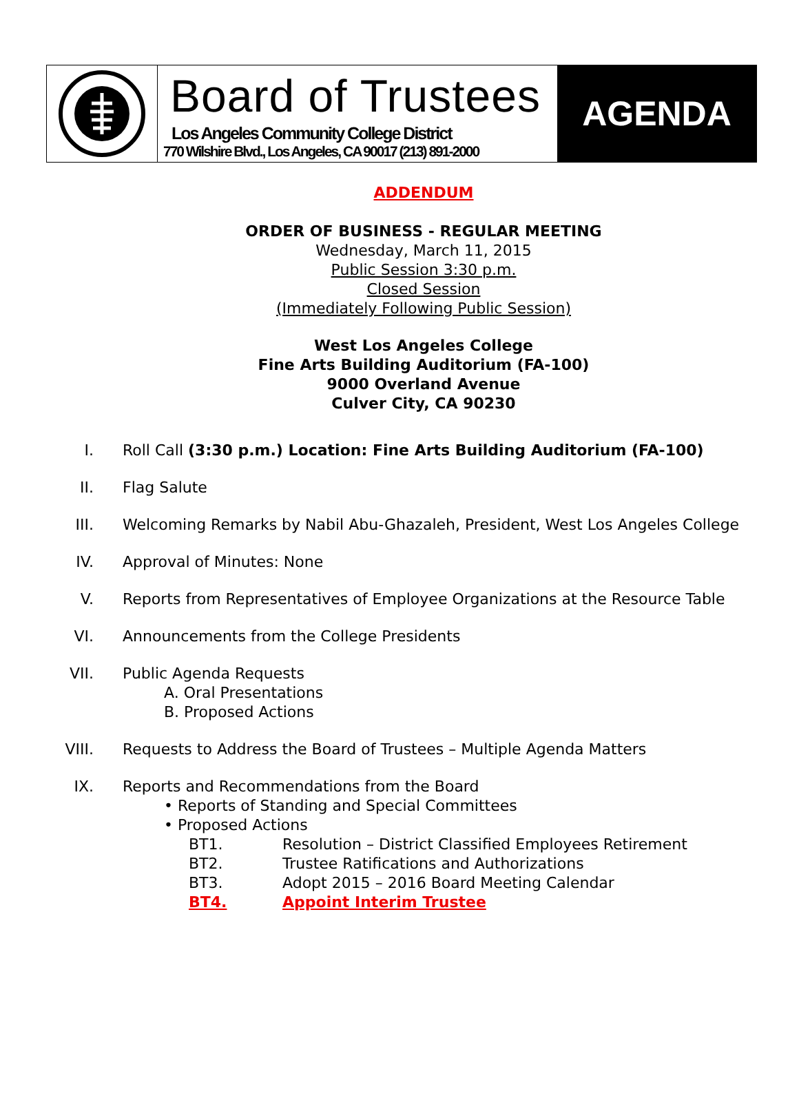Board of Trustees
Los Angeles Community College District
770 Wilshire Blvd., Los Angeles, CA 90017 (213) 891-2000
AGENDA
ADDENDUM
ORDER OF BUSINESS - REGULAR MEETING
Wednesday, March 11, 2015
Public Session 3:30 p.m.
Closed Session
(Immediately Following Public Session)
West Los Angeles College
Fine Arts Building Auditorium (FA-100)
9000 Overland Avenue
Culver City, CA 90230
I. Roll Call (3:30 p.m.) Location: Fine Arts Building Auditorium (FA-100)
II. Flag Salute
III. Welcoming Remarks by Nabil Abu-Ghazaleh, President, West Los Angeles College
IV. Approval of Minutes: None
V. Reports from Representatives of Employee Organizations at the Resource Table
VI. Announcements from the College Presidents
VII. Public Agenda Requests
A. Oral Presentations
B. Proposed Actions
VIII. Requests to Address the Board of Trustees – Multiple Agenda Matters
IX. Reports and Recommendations from the Board
• Reports of Standing and Special Committees
• Proposed Actions
BT1. Resolution – District Classified Employees Retirement
BT2. Trustee Ratifications and Authorizations
BT3. Adopt 2015 – 2016 Board Meeting Calendar
BT4. Appoint Interim Trustee